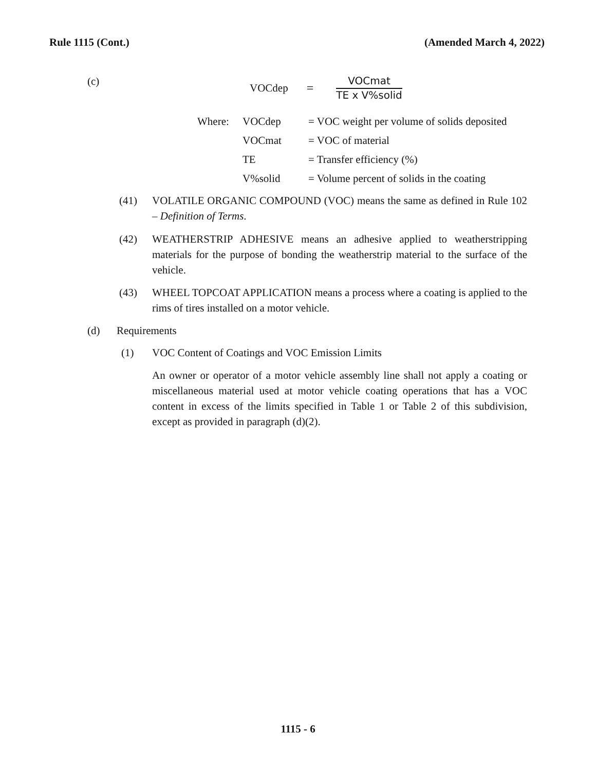Rule 1115 (Cont.) (Amended March 4, 2022)
(c)
VOCdep =
VOCmat
TE x V%solid
| Where: | VOCdep | = VOC weight per volume of solids deposited |
| | VOCmat | = VOC of material |
| | TE | = Transfer efficiency (%) |
| | V%solid | = Volume percent of solids in the coating |
(41) VOLATILE ORGANIC COMPOUND (VOC) means the same as defined in Rule 102 – Definition of Terms.
(42) WEATHERSTRIP ADHESIVE means an adhesive applied to weatherstripping materials for the purpose of bonding the weatherstrip material to the surface of the vehicle.
(43) WHEEL TOPCOAT APPLICATION means a process where a coating is applied to the rims of tires installed on a motor vehicle.
(d) Requirements
(1) VOC Content of Coatings and VOC Emission Limits
An owner or operator of a motor vehicle assembly line shall not apply a coating or miscellaneous material used at motor vehicle coating operations that has a VOC content in excess of the limits specified in Table 1 or Table 2 of this subdivision, except as provided in paragraph (d)(2).
1115 - 6